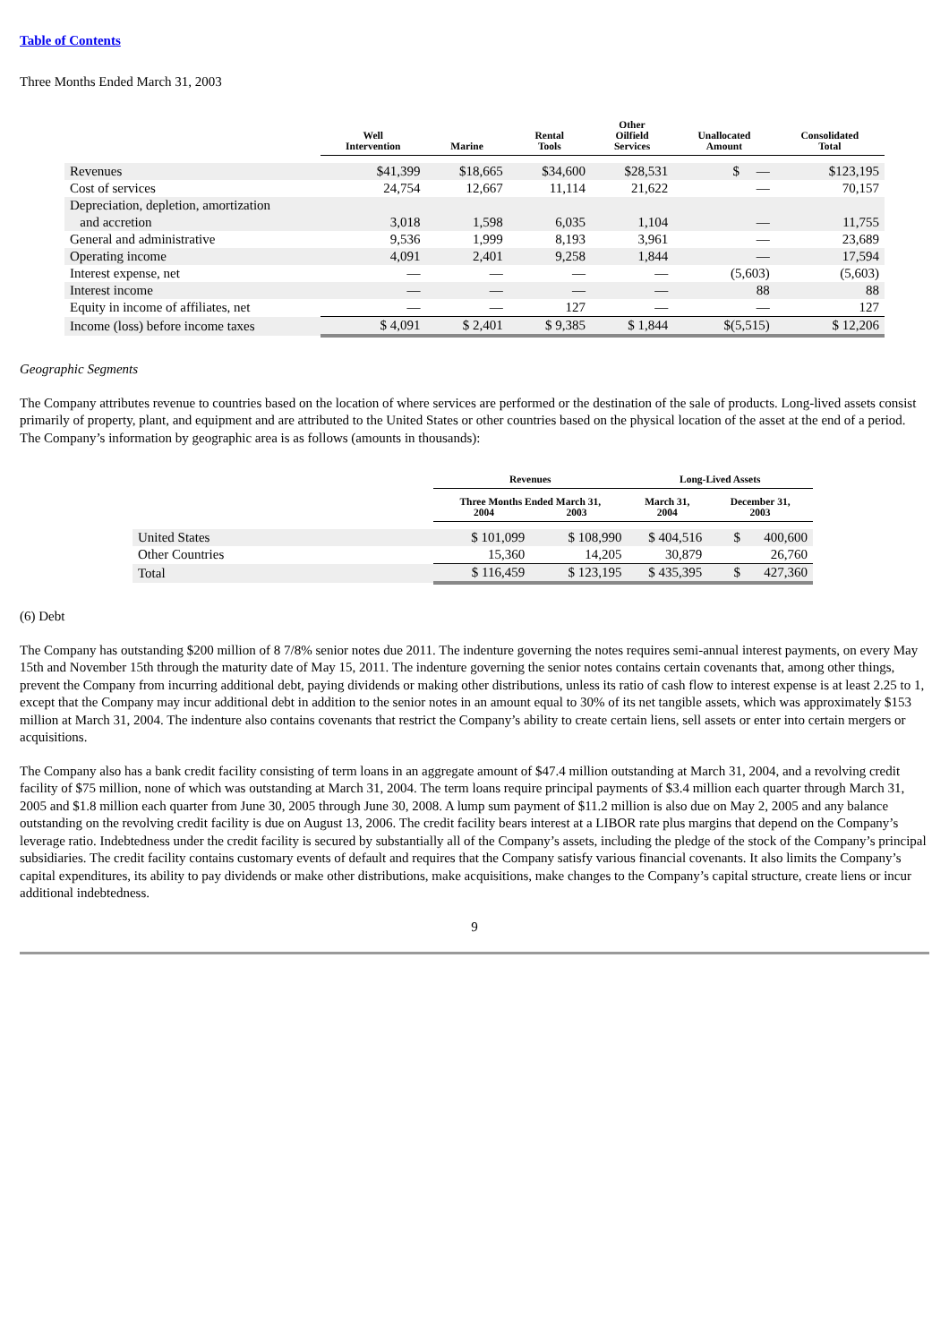Table of Contents
Three Months Ended March 31, 2003
| | Well Intervention | Marine | Rental Tools | Other Oilfield Services | Unallocated Amount | Consolidated Total |
| --- | --- | --- | --- | --- | --- | --- |
| Revenues | $41,399 | $18,665 | $34,600 | $28,531 | $ — | $123,195 |
| Cost of services | 24,754 | 12,667 | 11,114 | 21,622 | — | 70,157 |
| Depreciation, depletion, amortization and accretion | 3,018 | 1,598 | 6,035 | 1,104 | — | 11,755 |
| General and administrative | 9,536 | 1,999 | 8,193 | 3,961 | — | 23,689 |
| Operating income | 4,091 | 2,401 | 9,258 | 1,844 | — | 17,594 |
| Interest expense, net | — | — | — | — | (5,603) | (5,603) |
| Interest income | — | — | — | — | 88 | 88 |
| Equity in income of affiliates, net | — | — | 127 | — | — | 127 |
| Income (loss) before income taxes | $ 4,091 | $ 2,401 | $ 9,385 | $ 1,844 | $(5,515) | $ 12,206 |
Geographic Segments
The Company attributes revenue to countries based on the location of where services are performed or the destination of the sale of products. Long-lived assets consist primarily of property, plant, and equipment and are attributed to the United States or other countries based on the physical location of the asset at the end of a period. The Company’s information by geographic area is as follows (amounts in thousands):
| | Revenues | | Long-Lived Assets | |
| --- | --- | --- | --- | --- |
| | Three Months Ended March 31, 2004 2003 | | March 31, 2004 | December 31, 2003 |
| United States | $ 101,099 | $ 108,990 | $ 404,516 | $ 400,600 |
| Other Countries | 15,360 | 14,205 | 30,879 | 26,760 |
| Total | $ 116,459 | $ 123,195 | $ 435,395 | $ 427,360 |
(6) Debt
The Company has outstanding $200 million of 8 7/8% senior notes due 2011. The indenture governing the notes requires semi-annual interest payments, on every May 15th and November 15th through the maturity date of May 15, 2011. The indenture governing the senior notes contains certain covenants that, among other things, prevent the Company from incurring additional debt, paying dividends or making other distributions, unless its ratio of cash flow to interest expense is at least 2.25 to 1, except that the Company may incur additional debt in addition to the senior notes in an amount equal to 30% of its net tangible assets, which was approximately $153 million at March 31, 2004. The indenture also contains covenants that restrict the Company’s ability to create certain liens, sell assets or enter into certain mergers or acquisitions.
The Company also has a bank credit facility consisting of term loans in an aggregate amount of $47.4 million outstanding at March 31, 2004, and a revolving credit facility of $75 million, none of which was outstanding at March 31, 2004. The term loans require principal payments of $3.4 million each quarter through March 31, 2005 and $1.8 million each quarter from June 30, 2005 through June 30, 2008. A lump sum payment of $11.2 million is also due on May 2, 2005 and any balance outstanding on the revolving credit facility is due on August 13, 2006. The credit facility bears interest at a LIBOR rate plus margins that depend on the Company’s leverage ratio. Indebtedness under the credit facility is secured by substantially all of the Company’s assets, including the pledge of the stock of the Company’s principal subsidiaries. The credit facility contains customary events of default and requires that the Company satisfy various financial covenants. It also limits the Company’s capital expenditures, its ability to pay dividends or make other distributions, make acquisitions, make changes to the Company’s capital structure, create liens or incur additional indebtedness.
9